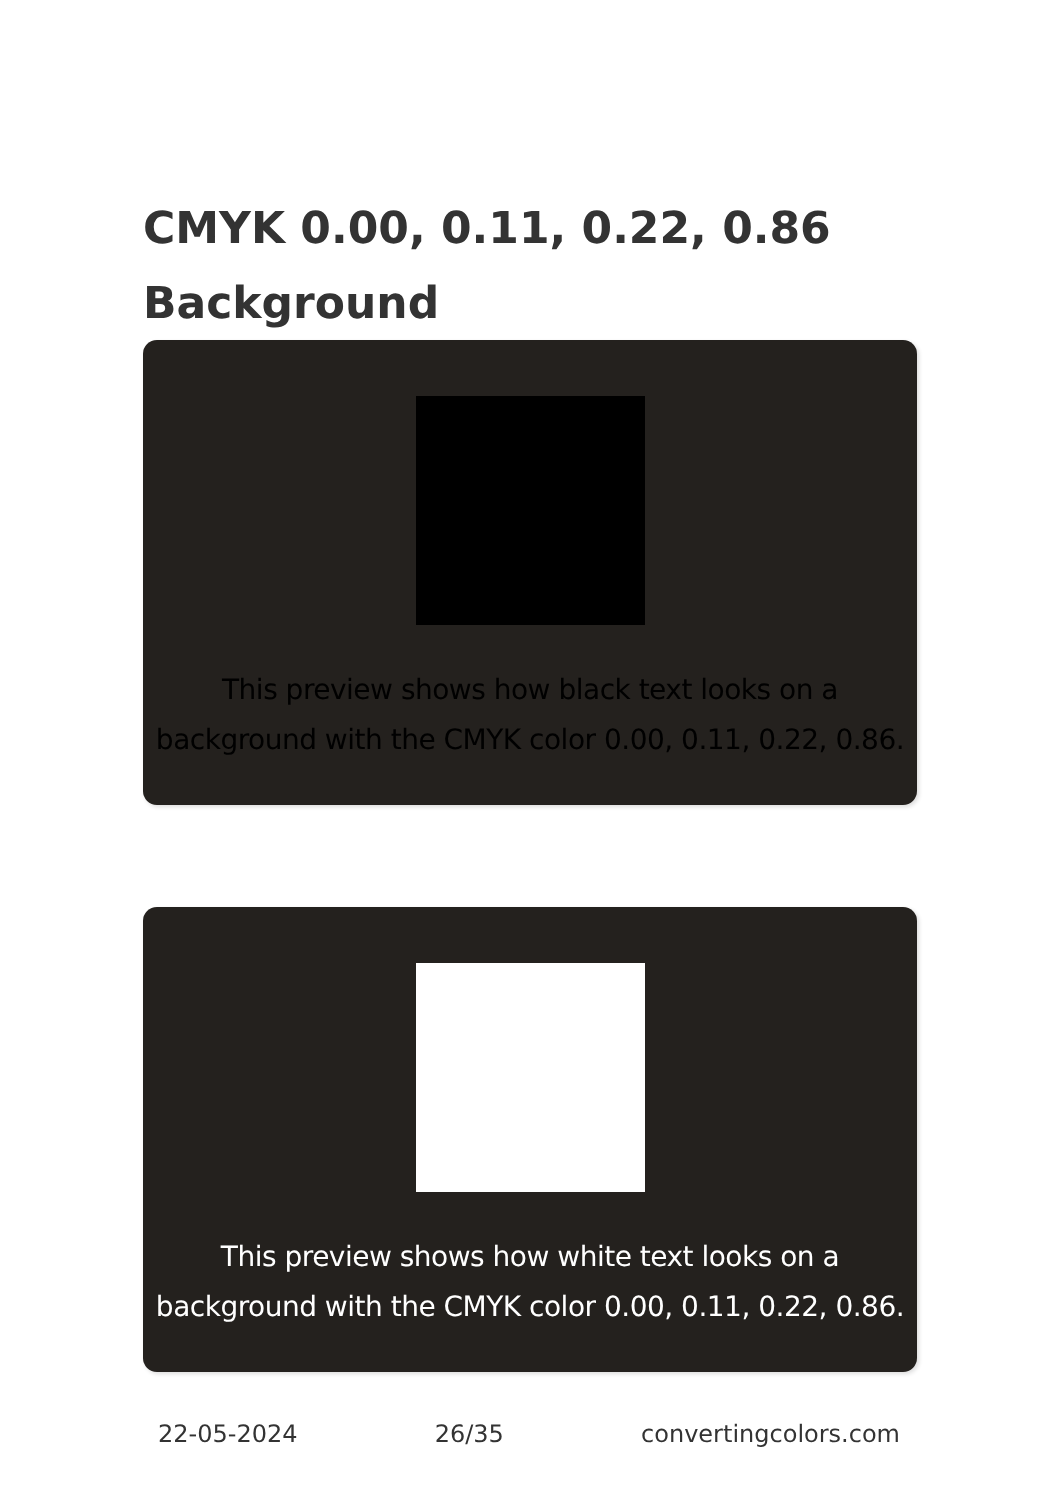CMYK 0.00, 0.11, 0.22, 0.86 Background
This preview shows how black text looks on a background with the CMYK color 0.00, 0.11, 0.22, 0.86.
This preview shows how white text looks on a background with the CMYK color 0.00, 0.11, 0.22, 0.86.
22-05-2024 26/35 convertingcolors.com